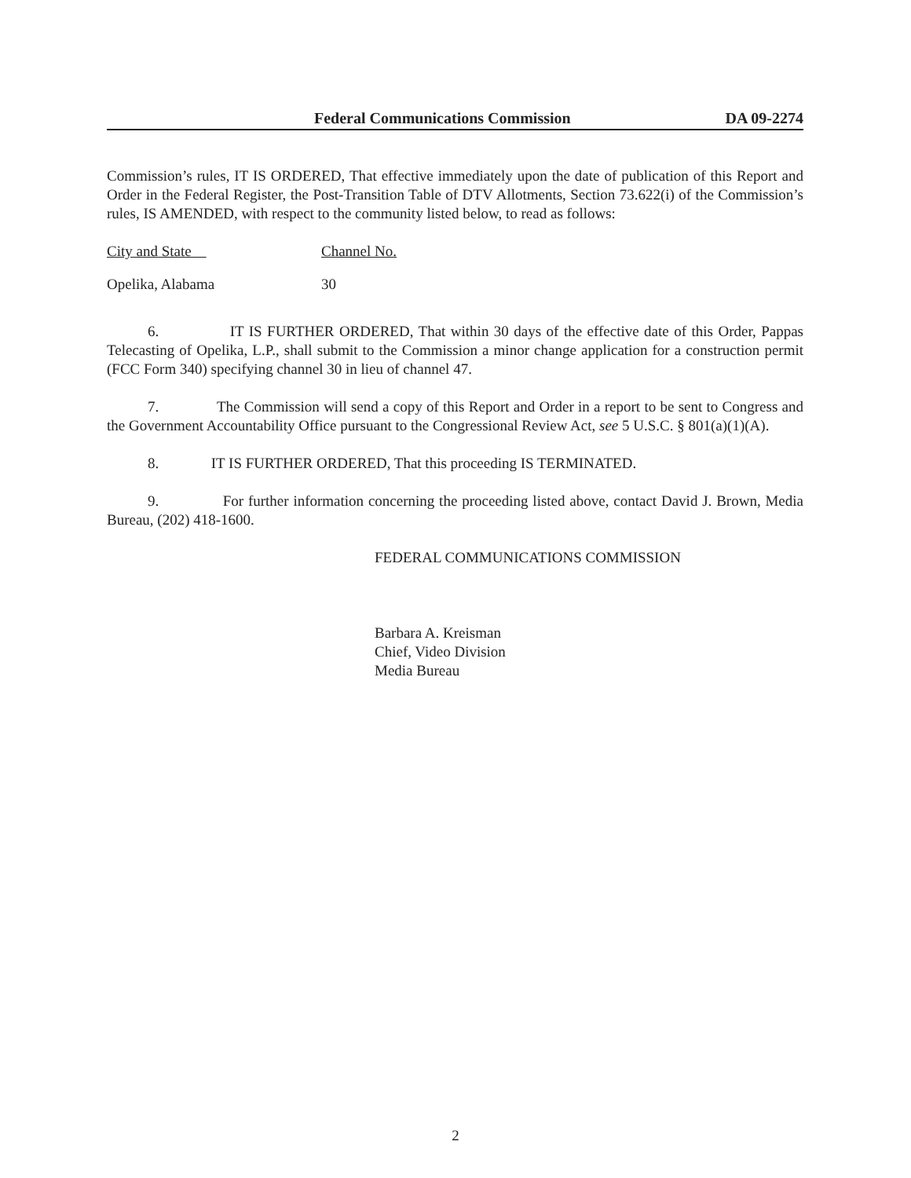Federal Communications Commission DA 09-2274
Commission’s rules, IT IS ORDERED, That effective immediately upon the date of publication of this Report and Order in the Federal Register, the Post-Transition Table of DTV Allotments, Section 73.622(i) of the Commission’s rules, IS AMENDED, with respect to the community listed below, to read as follows:
| City and State | Channel No. |
| Opelika, Alabama | 30 |
6. IT IS FURTHER ORDERED, That within 30 days of the effective date of this Order, Pappas Telecasting of Opelika, L.P., shall submit to the Commission a minor change application for a construction permit (FCC Form 340) specifying channel 30 in lieu of channel 47.
7. The Commission will send a copy of this Report and Order in a report to be sent to Congress and the Government Accountability Office pursuant to the Congressional Review Act, see 5 U.S.C. § 801(a)(1)(A).
8. IT IS FURTHER ORDERED, That this proceeding IS TERMINATED.
9. For further information concerning the proceeding listed above, contact David J. Brown, Media Bureau, (202) 418-1600.
FEDERAL COMMUNICATIONS COMMISSION
Barbara A. Kreisman
Chief, Video Division
Media Bureau
2